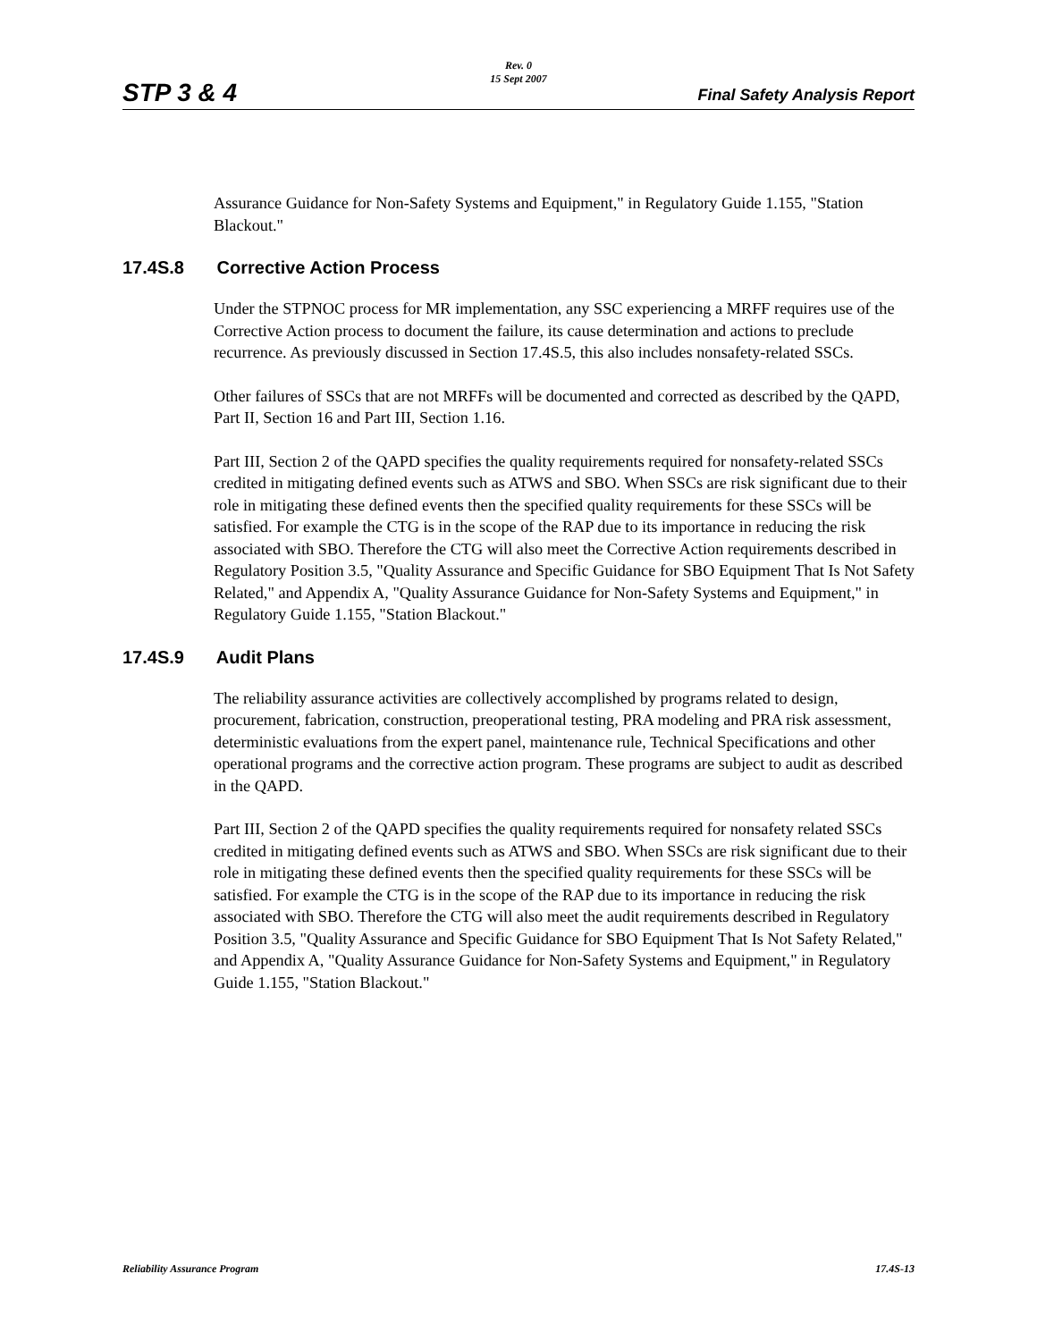STP 3 & 4
Rev. 0
15 Sept 2007
Final Safety Analysis Report
Assurance Guidance for Non-Safety Systems and Equipment," in Regulatory Guide 1.155, "Station Blackout."
17.4S.8 Corrective Action Process
Under the STPNOC process for MR implementation, any SSC experiencing a MRFF requires use of the Corrective Action process to document the failure, its cause determination and actions to preclude recurrence. As previously discussed in Section 17.4S.5, this also includes nonsafety-related SSCs.
Other failures of SSCs that are not MRFFs will be documented and corrected as described by the QAPD, Part II, Section 16 and Part III, Section 1.16.
Part III, Section 2 of the QAPD specifies the quality requirements required for nonsafety-related SSCs credited in mitigating defined events such as ATWS and SBO. When SSCs are risk significant due to their role in mitigating these defined events then the specified quality requirements for these SSCs will be satisfied. For example the CTG is in the scope of the RAP due to its importance in reducing the risk associated with SBO. Therefore the CTG will also meet the Corrective Action requirements described in Regulatory Position 3.5, "Quality Assurance and Specific Guidance for SBO Equipment That Is Not Safety Related," and Appendix A, "Quality Assurance Guidance for Non-Safety Systems and Equipment," in Regulatory Guide 1.155, "Station Blackout."
17.4S.9 Audit Plans
The reliability assurance activities are collectively accomplished by programs related to design, procurement, fabrication, construction, preoperational testing, PRA modeling and PRA risk assessment, deterministic evaluations from the expert panel, maintenance rule, Technical Specifications and other operational programs and the corrective action program. These programs are subject to audit as described in the QAPD.
Part III, Section 2 of the QAPD specifies the quality requirements required for nonsafety related SSCs credited in mitigating defined events such as ATWS and SBO. When SSCs are risk significant due to their role in mitigating these defined events then the specified quality requirements for these SSCs will be satisfied. For example the CTG is in the scope of the RAP due to its importance in reducing the risk associated with SBO. Therefore the CTG will also meet the audit requirements described in Regulatory Position 3.5, "Quality Assurance and Specific Guidance for SBO Equipment That Is Not Safety Related," and Appendix A, "Quality Assurance Guidance for Non-Safety Systems and Equipment," in Regulatory Guide 1.155, "Station Blackout."
Reliability Assurance Program 17.4S-13